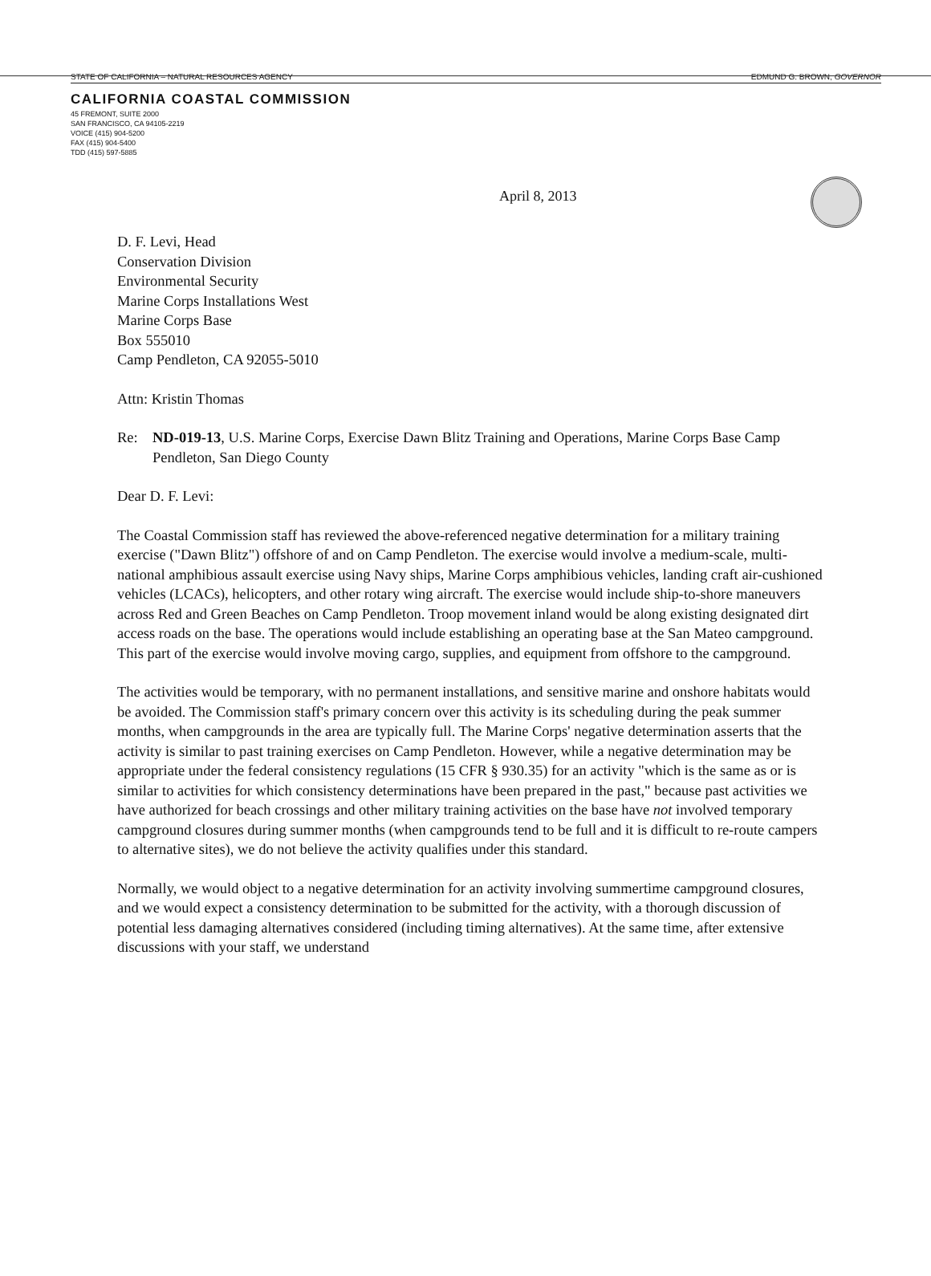STATE OF CALIFORNIA – NATURAL RESOURCES AGENCY EDMUND G. BROWN, GOVERNOR
CALIFORNIA COASTAL COMMISSION
45 FREMONT, SUITE 2000
SAN FRANCISCO, CA 94105-2219
VOICE (415) 904-5200
FAX (415) 904-5400
TDD (415) 597-5885
April 8, 2013
D. F. Levi, Head
Conservation Division
Environmental Security
Marine Corps Installations West
Marine Corps Base
Box 555010
Camp Pendleton, CA 92055-5010
Attn: Kristin Thomas
Re: ND-019-13, U.S. Marine Corps, Exercise Dawn Blitz Training and Operations, Marine Corps Base Camp Pendleton, San Diego County
Dear D. F. Levi:
The Coastal Commission staff has reviewed the above-referenced negative determination for a military training exercise ("Dawn Blitz") offshore of and on Camp Pendleton. The exercise would involve a medium-scale, multi-national amphibious assault exercise using Navy ships, Marine Corps amphibious vehicles, landing craft air-cushioned vehicles (LCACs), helicopters, and other rotary wing aircraft. The exercise would include ship-to-shore maneuvers across Red and Green Beaches on Camp Pendleton. Troop movement inland would be along existing designated dirt access roads on the base. The operations would include establishing an operating base at the San Mateo campground. This part of the exercise would involve moving cargo, supplies, and equipment from offshore to the campground.
The activities would be temporary, with no permanent installations, and sensitive marine and onshore habitats would be avoided. The Commission staff's primary concern over this activity is its scheduling during the peak summer months, when campgrounds in the area are typically full. The Marine Corps' negative determination asserts that the activity is similar to past training exercises on Camp Pendleton. However, while a negative determination may be appropriate under the federal consistency regulations (15 CFR § 930.35) for an activity "which is the same as or is similar to activities for which consistency determinations have been prepared in the past," because past activities we have authorized for beach crossings and other military training activities on the base have not involved temporary campground closures during summer months (when campgrounds tend to be full and it is difficult to re-route campers to alternative sites), we do not believe the activity qualifies under this standard.
Normally, we would object to a negative determination for an activity involving summertime campground closures, and we would expect a consistency determination to be submitted for the activity, with a thorough discussion of potential less damaging alternatives considered (including timing alternatives). At the same time, after extensive discussions with your staff, we understand